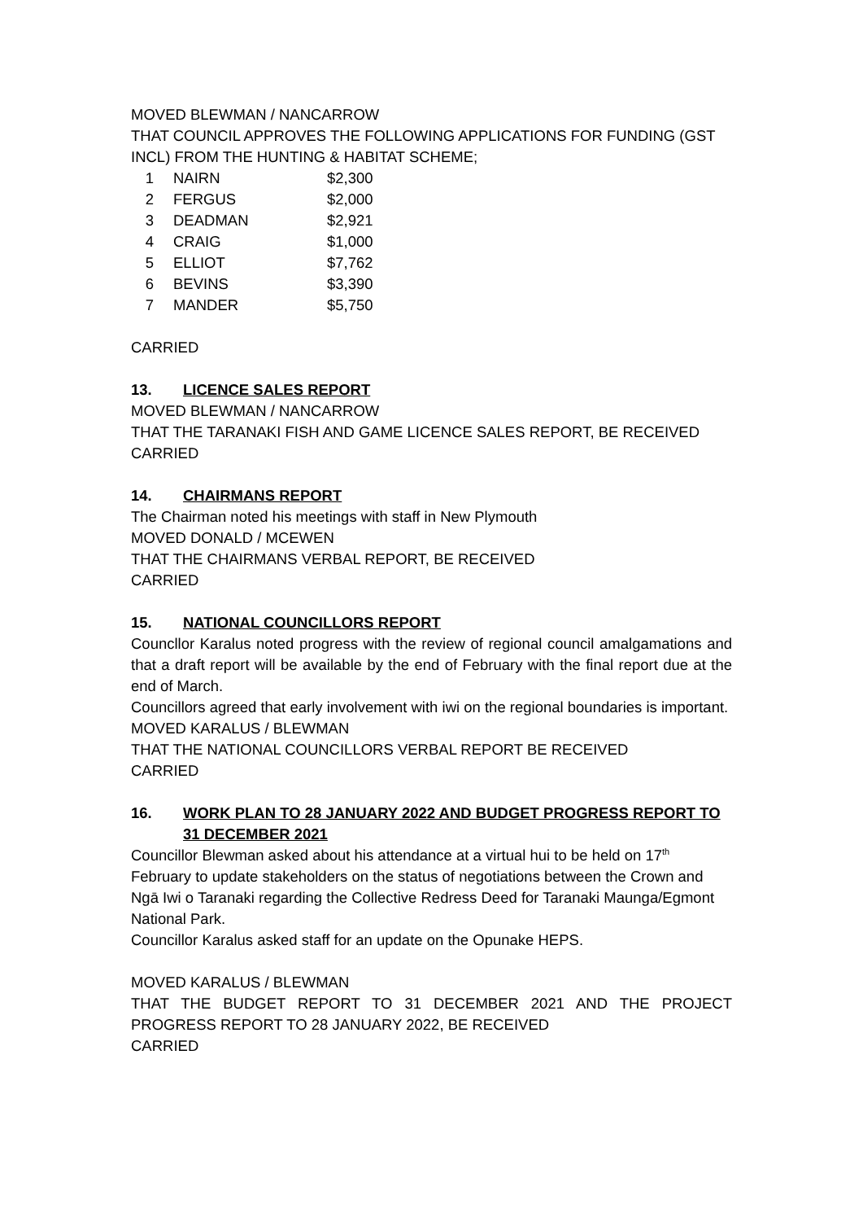MOVED BLEWMAN / NANCARROW
THAT COUNCIL APPROVES THE FOLLOWING APPLICATIONS FOR FUNDING (GST INCL) FROM THE HUNTING & HABITAT SCHEME;
| 1 | NAIRN | $2,300 |
| 2 | FERGUS | $2,000 |
| 3 | DEADMAN | $2,921 |
| 4 | CRAIG | $1,000 |
| 5 | ELLIOT | $7,762 |
| 6 | BEVINS | $3,390 |
| 7 | MANDER | $5,750 |
CARRIED
13. LICENCE SALES REPORT
MOVED BLEWMAN / NANCARROW
THAT THE TARANAKI FISH AND GAME LICENCE SALES REPORT, BE RECEIVED
CARRIED
14. CHAIRMANS REPORT
The Chairman noted his meetings with staff in New Plymouth
MOVED DONALD / MCEWEN
THAT THE CHAIRMANS VERBAL REPORT, BE RECEIVED
CARRIED
15. NATIONAL COUNCILLORS REPORT
Councllor Karalus noted progress with the review of regional council amalgamations and that a draft report will be available by the end of February with the final report due at the end of March.
Councillors agreed that early involvement with iwi on the regional boundaries is important.
MOVED KARALUS / BLEWMAN
THAT THE NATIONAL COUNCILLORS VERBAL REPORT BE RECEIVED
CARRIED
16. WORK PLAN TO 28 JANUARY 2022 AND BUDGET PROGRESS REPORT TO 31 DECEMBER 2021
Councillor Blewman asked about his attendance at a virtual hui to be held on 17<sup>th</sup> February to update stakeholders on the status of negotiations between the Crown and Ngā Iwi o Taranaki regarding the Collective Redress Deed for Taranaki Maunga/Egmont National Park.
Councillor Karalus asked staff for an update on the Opunake HEPS.
MOVED KARALUS / BLEWMAN
THAT THE BUDGET REPORT TO 31 DECEMBER 2021 AND THE PROJECT PROGRESS REPORT TO 28 JANUARY 2022, BE RECEIVED
CARRIED